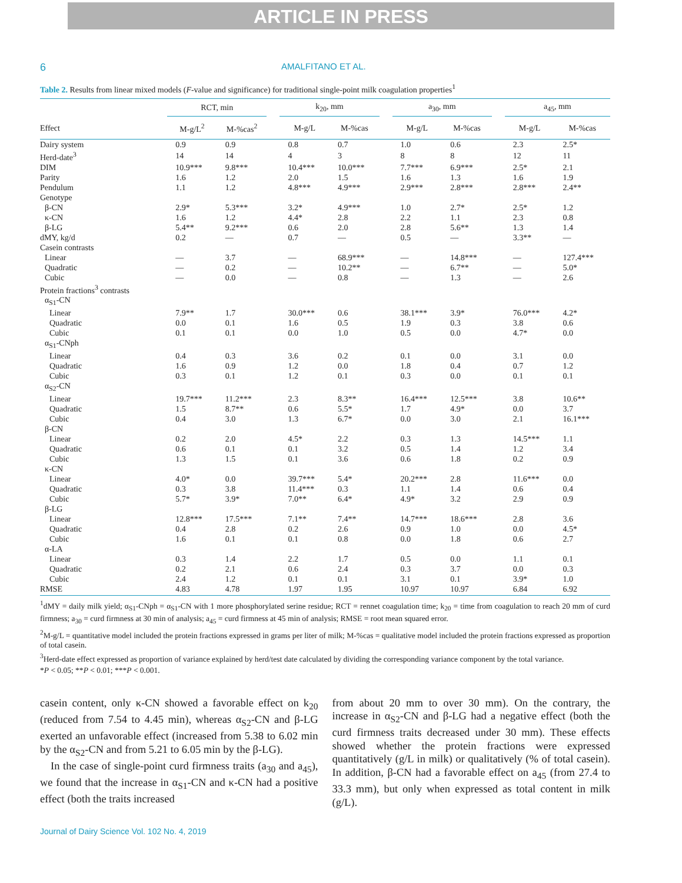ARTICLE IN PRESS
6 AMALFITANO ET AL.
Table 2. Results from linear mixed models (F-value and significance) for traditional single-point milk coagulation properties<sup>1</sup>
| | RCT, min | | | k<sub>20</sub>, mm | | | a<sub>30</sub>, mm | | | a<sub>45</sub>, mm | |
| --- | --- | --- | --- | --- | --- | --- | --- | --- | --- | --- | --- |
| Effect | M-g/L<sup>2</sup> | M-%cas<sup>2</sup> | | M-g/L | M-%cas | | M-g/L | M-%cas | | M-g/L | M-%cas |
| Dairy system | 0.9 | 0.9 | | 0.8 | 0.7 | | 1.0 | 0.6 | | 2.3 | 2.5* |
| Herd-date<sup>3</sup> | 14 | 14 | | 4 | 3 | | 8 | 8 | | 12 | 11 |
| DIM | 10.9*** | 9.8*** | | 10.4*** | 10.0*** | | 7.7*** | 6.9*** | | 2.5* | 2.1 |
| Parity | 1.6 | 1.2 | | 2.0 | 1.5 | | 1.6 | 1.3 | | 1.6 | 1.9 |
| Pendulum | 1.1 | 1.2 | | 4.8*** | 4.9*** | | 2.9*** | 2.8*** | | 2.8*** | 2.4** |
| Genotype | | | | | | | | | | | |
| β-CN | 2.9* | 5.3*** | | 3.2* | 4.9*** | | 1.0 | 2.7* | | 2.5* | 1.2 |
| κ-CN | 1.6 | 1.2 | | 4.4* | 2.8 | | 2.2 | 1.1 | | 2.3 | 0.8 |
| β-LG | 5.4** | 9.2*** | | 0.6 | 2.0 | | 2.8 | 5.6** | | 1.3 | 1.4 |
| dMY, kg/d | 0.2 | — | | 0.7 | — | | 0.5 | — | | 3.3** | — |
| Casein contrasts | | | | | | | | | | | |
| Linear | — | 3.7 | | — | 68.9*** | | — | 14.8*** | | — | 127.4*** |
| Quadratic | — | 0.2 | | — | 10.2** | | — | 6.7** | | — | 5.0* |
| Cubic | — | 0.0 | | — | 0.8 | | — | 1.3 | | — | 2.6 |
| Protein fractions<sup>3</sup> contrasts | | | | | | | | | | | |
| α<sub>S1</sub>-CN | | | | | | | | | | | |
| Linear | 7.9** | 1.7 | | 30.0*** | 0.6 | | 38.1*** | 3.9* | | 76.0*** | 4.2* |
| Quadratic | 0.0 | 0.1 | | 1.6 | 0.5 | | 1.9 | 0.3 | | 3.8 | 0.6 |
| Cubic | 0.1 | 0.1 | | 0.0 | 1.0 | | 0.5 | 0.0 | | 4.7* | 0.0 |
| α<sub>S1</sub>-CNph | | | | | | | | | | | |
| Linear | 0.4 | 0.3 | | 3.6 | 0.2 | | 0.1 | 0.0 | | 3.1 | 0.0 |
| Quadratic | 1.6 | 0.9 | | 1.2 | 0.0 | | 1.8 | 0.4 | | 0.7 | 1.2 |
| Cubic | 0.3 | 0.1 | | 1.2 | 0.1 | | 0.3 | 0.0 | | 0.1 | 0.1 |
| α<sub>S2</sub>-CN | | | | | | | | | | | |
| Linear | 19.7*** | 11.2*** | | 2.3 | 8.3** | | 16.4*** | 12.5*** | | 3.8 | 10.6** |
| Quadratic | 1.5 | 8.7** | | 0.6 | 5.5* | | 1.7 | 4.9* | | 0.0 | 3.7 |
| Cubic | 0.4 | 3.0 | | 1.3 | 6.7* | | 0.0 | 3.0 | | 2.1 | 16.1*** |
| β-CN | | | | | | | | | | | |
| Linear | 0.2 | 2.0 | | 4.5* | 2.2 | | 0.3 | 1.3 | | 14.5*** | 1.1 |
| Quadratic | 0.6 | 0.1 | | 0.1 | 3.2 | | 0.5 | 1.4 | | 1.2 | 3.4 |
| Cubic | 1.3 | 1.5 | | 0.1 | 3.6 | | 0.6 | 1.8 | | 0.2 | 0.9 |
| κ-CN | | | | | | | | | | | |
| Linear | 4.0* | 0.0 | | 39.7*** | 5.4* | | 20.2*** | 2.8 | | 11.6*** | 0.0 |
| Quadratic | 0.3 | 3.8 | | 11.4*** | 0.3 | | 1.1 | 1.4 | | 0.6 | 0.4 |
| Cubic | 5.7* | 3.9* | | 7.0** | 6.4* | | 4.9* | 3.2 | | 2.9 | 0.9 |
| β-LG | | | | | | | | | | | |
| Linear | 12.8*** | 17.5*** | | 7.1** | 7.4** | | 14.7*** | 18.6*** | | 2.8 | 3.6 |
| Quadratic | 0.4 | 2.8 | | 0.2 | 2.6 | | 0.9 | 1.0 | | 0.0 | 4.5* |
| Cubic | 1.6 | 0.1 | | 0.1 | 0.8 | | 0.0 | 1.8 | | 0.6 | 2.7 |
| α-LA | | | | | | | | | | | |
| Linear | 0.3 | 1.4 | | 2.2 | 1.7 | | 0.5 | 0.0 | | 1.1 | 0.1 |
| Quadratic | 0.2 | 2.1 | | 0.6 | 2.4 | | 0.3 | 3.7 | | 0.0 | 0.3 |
| Cubic | 2.4 | 1.2 | | 0.1 | 0.1 | | 3.1 | 0.1 | | 3.9* | 1.0 |
| RMSE | 4.83 | 4.78 | | 1.97 | 1.95 | | 10.97 | 10.97 | | 6.84 | 6.92 |
<sup>1</sup> dMY = daily milk yield; α<sub>S1</sub>-CNph = α<sub>S1</sub>-CN with 1 more phosphorylated serine residue; RCT = rennet coagulation time; k<sub>20</sub> = time from coagulation to reach 20 mm of curd firmness; a<sub>30</sub> = curd firmness at 30 min of analysis; a<sub>45</sub> = curd firmness at 45 min of analysis; RMSE = root mean squared error.
<sup>2</sup> M-g/L = quantitative model included the protein fractions expressed in grams per liter of milk; M-%cas = qualitative model included the protein fractions expressed as proportion of total casein.
<sup>3</sup> Herd-date effect expressed as proportion of variance explained by herd/test date calculated by dividing the corresponding variance component by the total variance.
*P < 0.05; **P < 0.01; ***P < 0.001.
casein content, only κ-CN showed a favorable effect on k<sub>20</sub> (reduced from 7.54 to 4.45 min), whereas α<sub>S2</sub>-CN and β-LG exerted an unfavorable effect (increased from 5.38 to 6.02 min by the α<sub>S2</sub>-CN and from 5.21 to 6.05 min by the β-LG).
In the case of single-point curd firmness traits (a<sub>30</sub> and a<sub>45</sub>), we found that the increase in α<sub>S1</sub>-CN and κ-CN had a positive effect (both the traits increased
from about 20 mm to over 30 mm). On the contrary, the increase in α<sub>S2</sub>-CN and β-LG had a negative effect (both the curd firmness traits decreased under 30 mm). These effects showed whether the protein fractions were expressed quantitatively (g/L in milk) or qualitatively (% of total casein). In addition, β-CN had a favorable effect on a<sub>45</sub> (from 27.4 to 33.3 mm), but only when expressed as total content in milk (g/L).
Journal of Dairy Science Vol. 102 No. 4, 2019